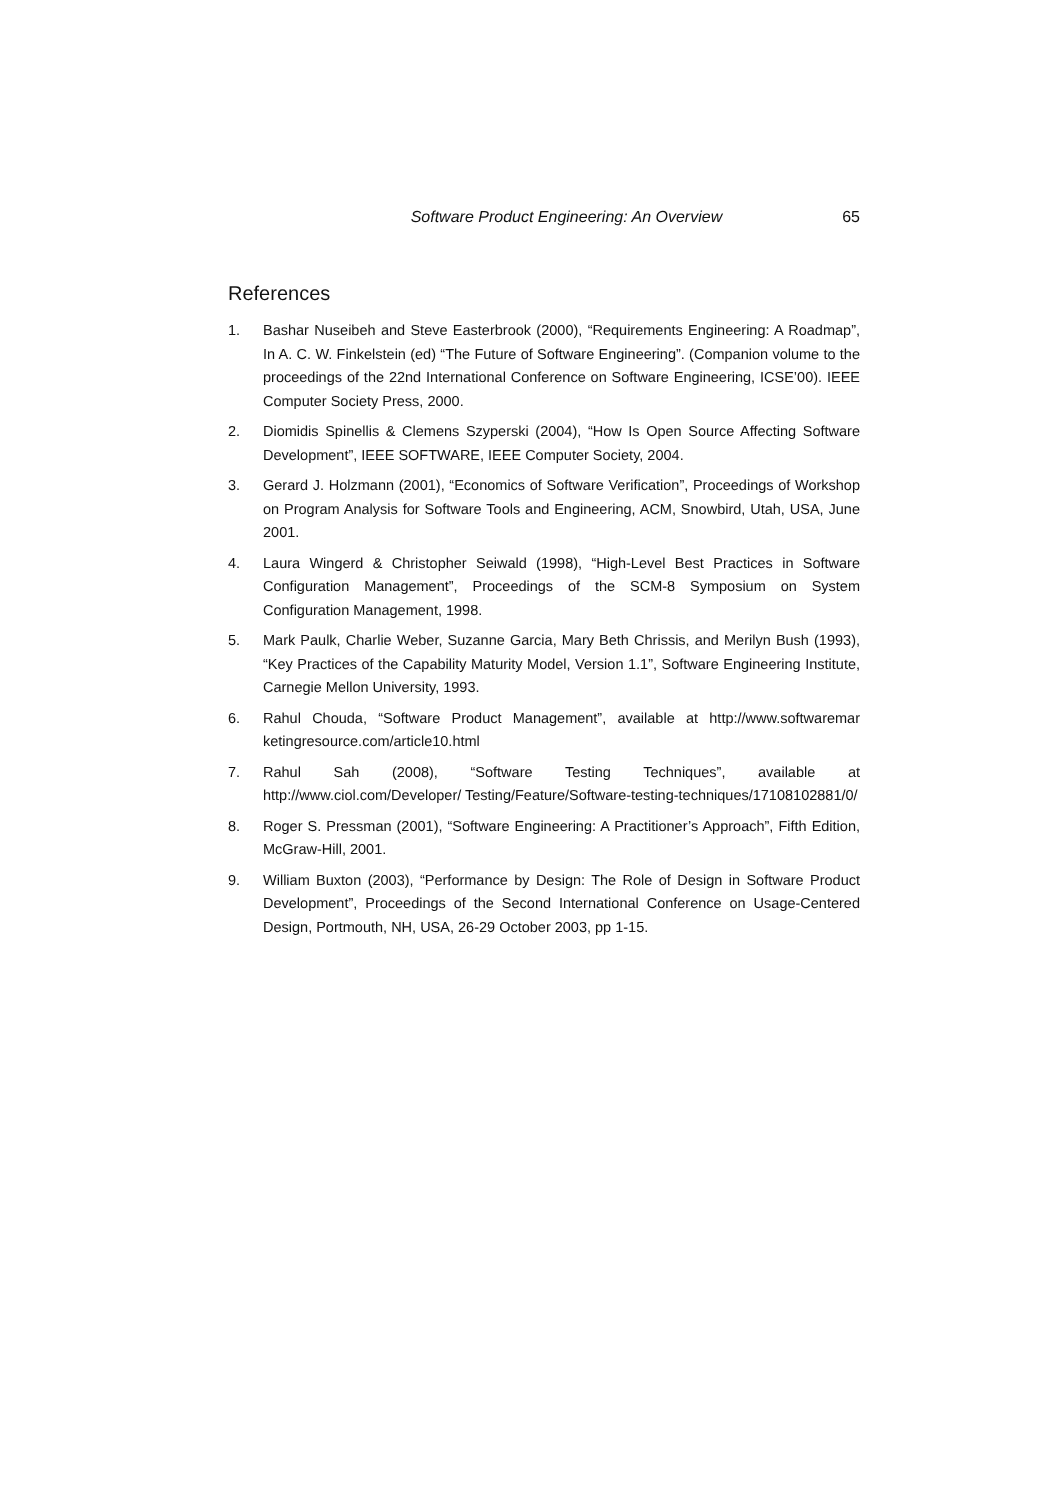Software Product Engineering: An Overview 65
References
1. Bashar Nuseibeh and Steve Easterbrook (2000), “Requirements Engineering: A Roadmap”, In A. C. W. Finkelstein (ed) “The Future of Software Engineering”. (Companion volume to the proceedings of the 22nd International Conference on Software Engineering, ICSE’00). IEEE Computer Society Press, 2000.
2. Diomidis Spinellis & Clemens Szyperski (2004), “How Is Open Source Affecting Software Development”, IEEE SOFTWARE, IEEE Computer Society, 2004.
3. Gerard J. Holzmann (2001), “Economics of Software Verification”, Proceedings of Workshop on Program Analysis for Software Tools and Engineering, ACM, Snowbird, Utah, USA, June 2001.
4. Laura Wingerd & Christopher Seiwald (1998), “High-Level Best Practices in Software Configuration Management”, Proceedings of the SCM-8 Symposium on System Configuration Management, 1998.
5. Mark Paulk, Charlie Weber, Suzanne Garcia, Mary Beth Chrissis, and Merilyn Bush (1993), “Key Practices of the Capability Maturity Model, Version 1.1”, Software Engineering Institute, Carnegie Mellon University, 1993.
6. Rahul Chouda, “Software Product Management”, available at http://www.softwaremar ketingresource.com/article10.html
7. Rahul Sah (2008), “Software Testing Techniques”, available at http://www.ciol.com/Developer/ Testing/Feature/Software-testing-techniques/17108102881/0/
8. Roger S. Pressman (2001), “Software Engineering: A Practitioner’s Approach”, Fifth Edition, McGraw-Hill, 2001.
9. William Buxton (2003), “Performance by Design: The Role of Design in Software Product Development”, Proceedings of the Second International Conference on Usage-Centered Design, Portmouth, NH, USA, 26-29 October 2003, pp 1-15.